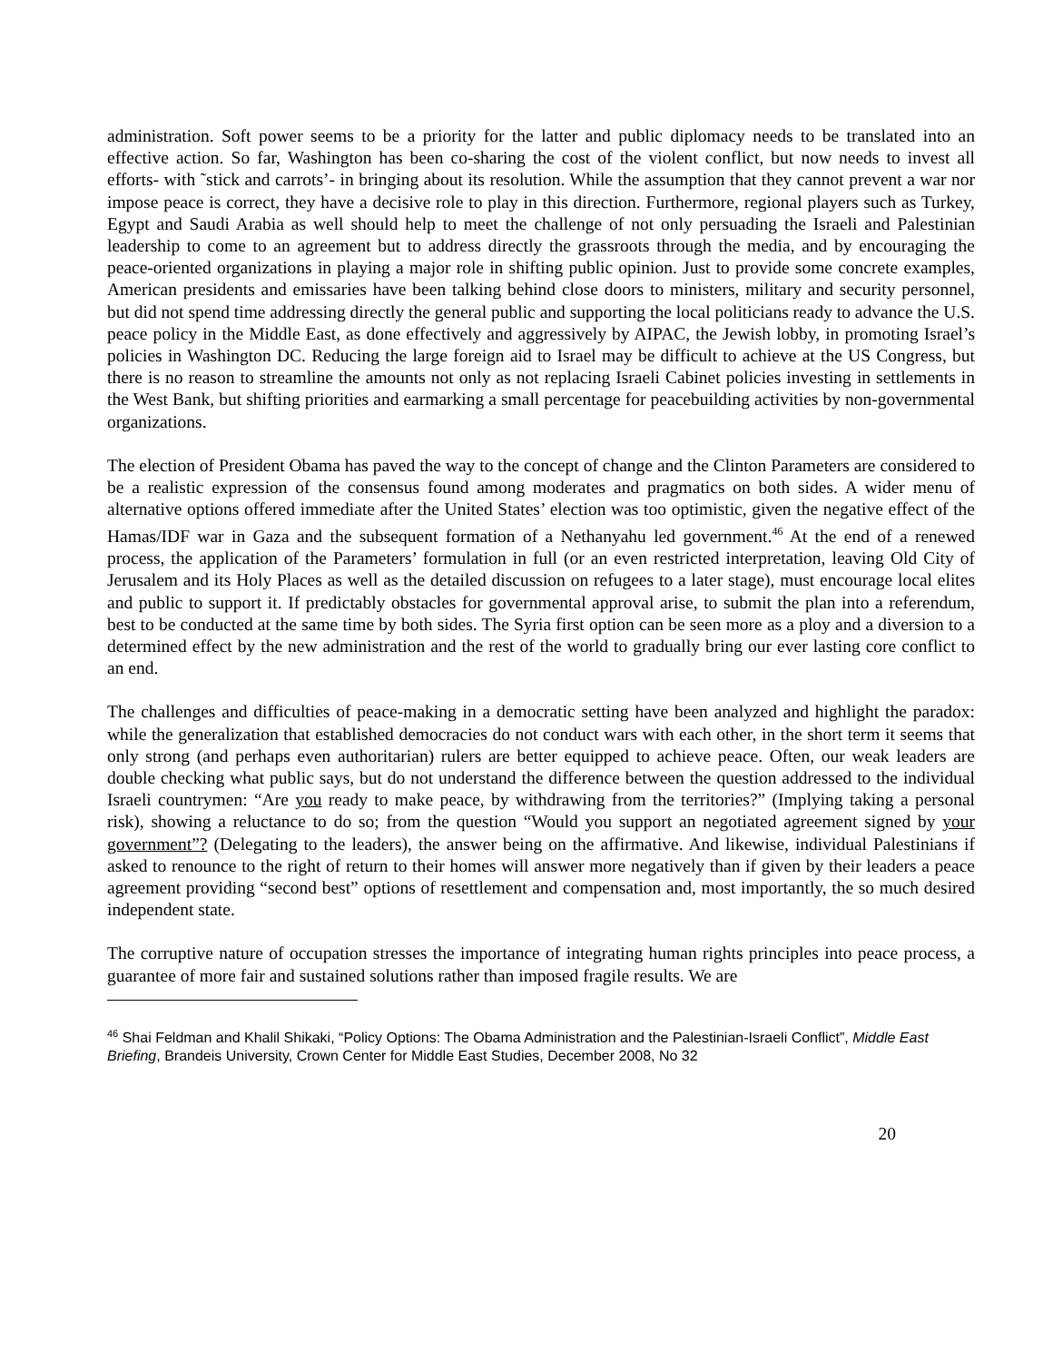administration. Soft power seems to be a priority for the latter and public diplomacy needs to be translated into an effective action. So far, Washington has been co-sharing the cost of the violent conflict, but now needs to invest all efforts- with ˜stick and carrots’- in bringing about its resolution. While the assumption that they cannot prevent a war nor impose peace is correct, they have a decisive role to play in this direction. Furthermore, regional players such as Turkey, Egypt and Saudi Arabia as well should help to meet the challenge of not only persuading the Israeli and Palestinian leadership to come to an agreement but to address directly the grassroots through the media, and by encouraging the peace-oriented organizations in playing a major role in shifting public opinion. Just to provide some concrete examples, American presidents and emissaries have been talking behind close doors to ministers, military and security personnel, but did not spend time addressing directly the general public and supporting the local politicians ready to advance the U.S. peace policy in the Middle East, as done effectively and aggressively by AIPAC, the Jewish lobby, in promoting Israel’s policies in Washington DC. Reducing the large foreign aid to Israel may be difficult to achieve at the US Congress, but there is no reason to streamline the amounts not only as not replacing Israeli Cabinet policies investing in settlements in the West Bank, but shifting priorities and earmarking a small percentage for peacebuilding activities by non-governmental organizations.
The election of President Obama has paved the way to the concept of change and the Clinton Parameters are considered to be a realistic expression of the consensus found among moderates and pragmatics on both sides. A wider menu of alternative options offered immediate after the United States’ election was too optimistic, given the negative effect of the Hamas/IDF war in Gaza and the subsequent formation of a Nethanyahu led government.<sup>46</sup> At the end of a renewed process, the application of the Parameters’ formulation in full (or an even restricted interpretation, leaving Old City of Jerusalem and its Holy Places as well as the detailed discussion on refugees to a later stage), must encourage local elites and public to support it. If predictably obstacles for governmental approval arise, to submit the plan into a referendum, best to be conducted at the same time by both sides. The Syria first option can be seen more as a ploy and a diversion to a determined effect by the new administration and the rest of the world to gradually bring our ever lasting core conflict to an end.
The challenges and difficulties of peace-making in a democratic setting have been analyzed and highlight the paradox: while the generalization that established democracies do not conduct wars with each other, in the short term it seems that only strong (and perhaps even authoritarian) rulers are better equipped to achieve peace. Often, our weak leaders are double checking what public says, but do not understand the difference between the question addressed to the individual Israeli countrymen: “Are you ready to make peace, by withdrawing from the territories?” (Implying taking a personal risk), showing a reluctance to do so; from the question “Would you support an negotiated agreement signed by your government”? (Delegating to the leaders), the answer being on the affirmative. And likewise, individual Palestinians if asked to renounce to the right of return to their homes will answer more negatively than if given by their leaders a peace agreement providing “second best” options of resettlement and compensation and, most importantly, the so much desired independent state.
The corruptive nature of occupation stresses the importance of integrating human rights principles into peace process, a guarantee of more fair and sustained solutions rather than imposed fragile results. We are
<sup>46</sup> Shai Feldman and Khalil Shikaki, “Policy Options: The Obama Administration and the Palestinian-Israeli Conflict”, Middle East Briefing, Brandeis University, Crown Center for Middle East Studies, December 2008, No 32
20